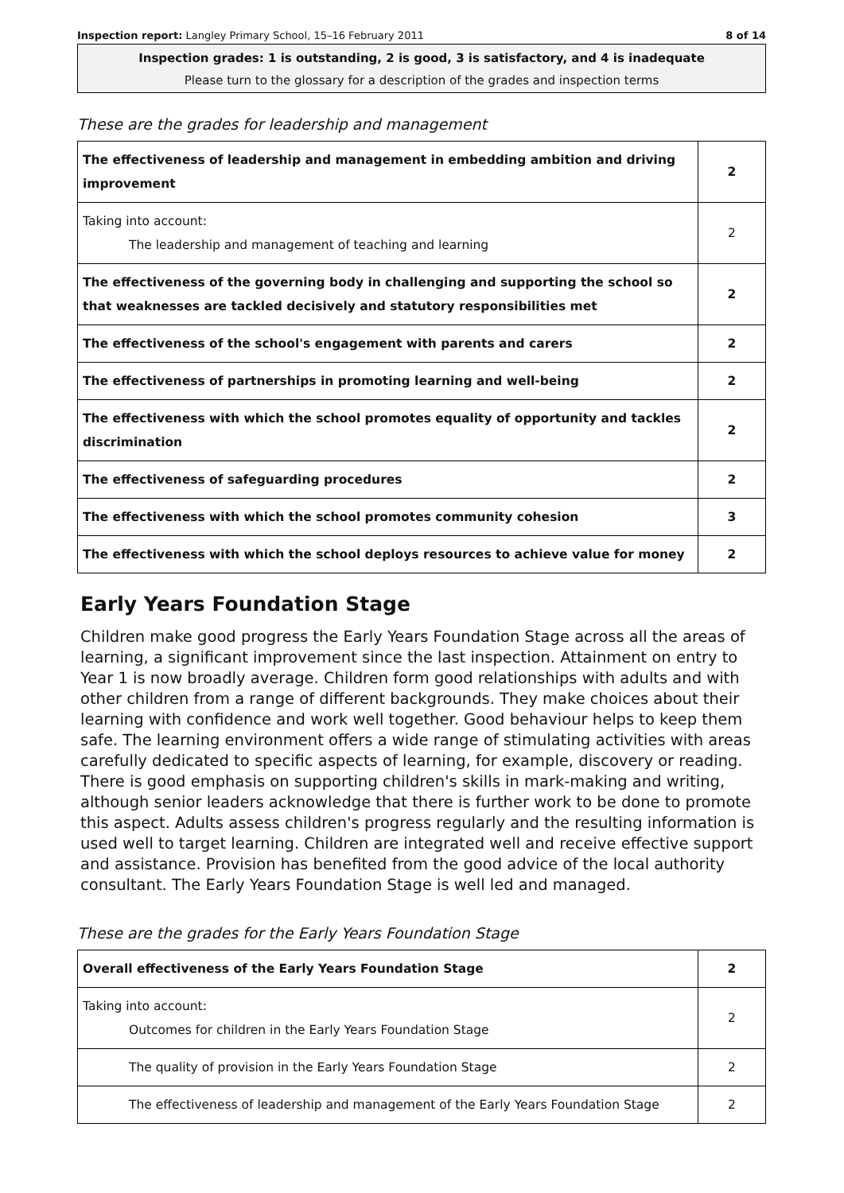Inspection report: Langley Primary School, 15–16 February 2011 8 of 14
Inspection grades: 1 is outstanding, 2 is good, 3 is satisfactory, and 4 is inadequate
Please turn to the glossary for a description of the grades and inspection terms
These are the grades for leadership and management
| The effectiveness of leadership and management in embedding ambition and driving improvement | 2 |
| Taking into account: The leadership and management of teaching and learning | 2 |
| The effectiveness of the governing body in challenging and supporting the school so that weaknesses are tackled decisively and statutory responsibilities met | 2 |
| The effectiveness of the school's engagement with parents and carers | 2 |
| The effectiveness of partnerships in promoting learning and well-being | 2 |
| The effectiveness with which the school promotes equality of opportunity and tackles discrimination | 2 |
| The effectiveness of safeguarding procedures | 2 |
| The effectiveness with which the school promotes community cohesion | 3 |
| The effectiveness with which the school deploys resources to achieve value for money | 2 |
Early Years Foundation Stage
Children make good progress the Early Years Foundation Stage across all the areas of learning, a significant improvement since the last inspection. Attainment on entry to Year 1 is now broadly average. Children form good relationships with adults and with other children from a range of different backgrounds. They make choices about their learning with confidence and work well together. Good behaviour helps to keep them safe. The learning environment offers a wide range of stimulating activities with areas carefully dedicated to specific aspects of learning, for example, discovery or reading. There is good emphasis on supporting children's skills in mark-making and writing, although senior leaders acknowledge that there is further work to be done to promote this aspect. Adults assess children's progress regularly and the resulting information is used well to target learning. Children are integrated well and receive effective support and assistance. Provision has benefited from the good advice of the local authority consultant. The Early Years Foundation Stage is well led and managed.
These are the grades for the Early Years Foundation Stage
| Overall effectiveness of the Early Years Foundation Stage | 2 |
| Taking into account: Outcomes for children in the Early Years Foundation Stage | 2 |
| The quality of provision in the Early Years Foundation Stage | 2 |
| The effectiveness of leadership and management of the Early Years Foundation Stage | 2 |